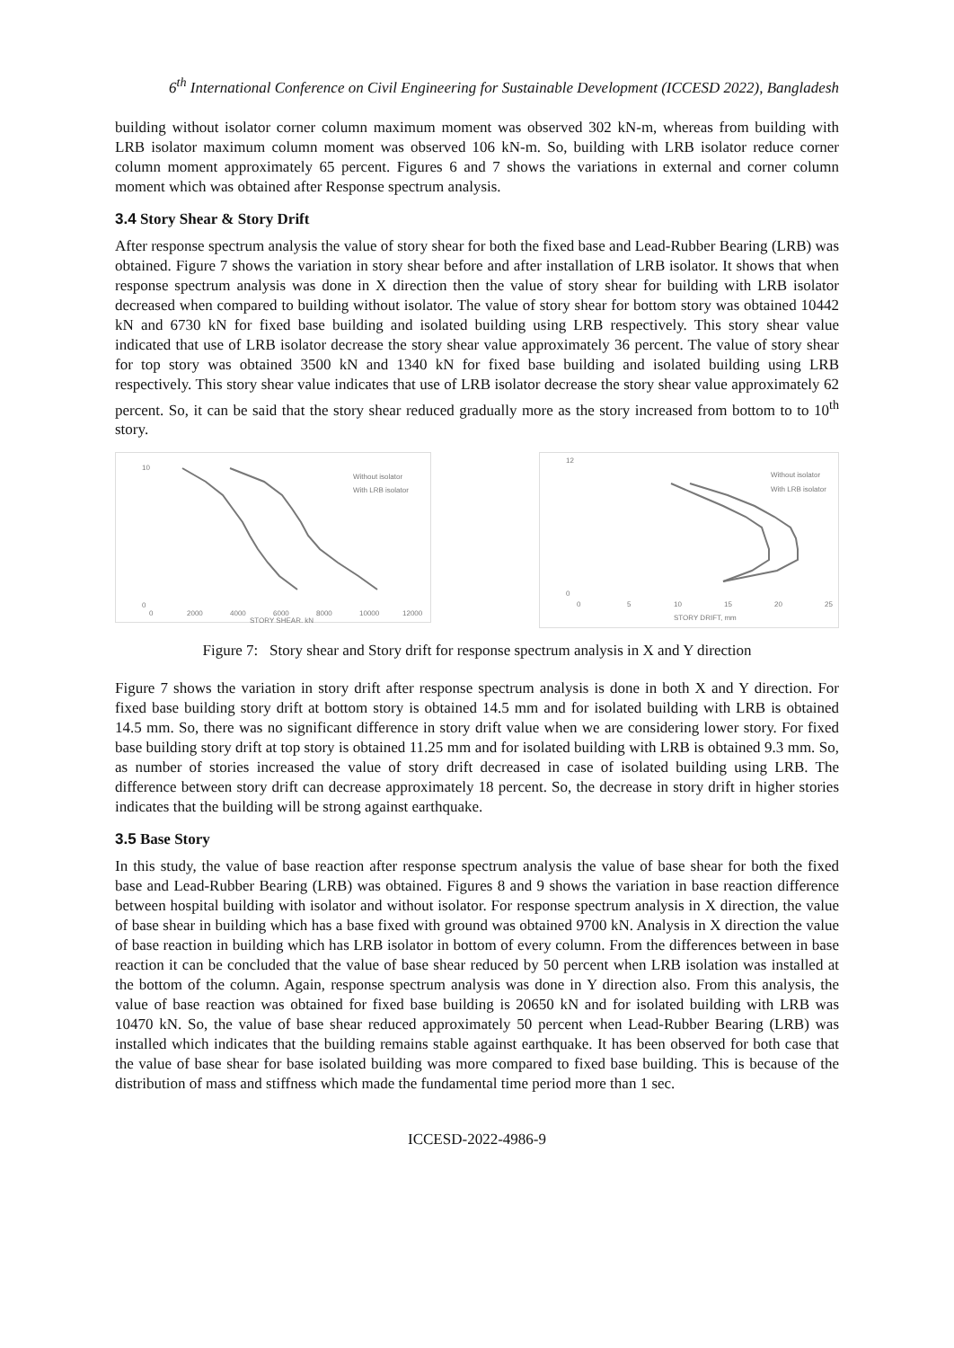6<sup>th</sup> International Conference on Civil Engineering for Sustainable Development (ICCESD 2022), Bangladesh
building without isolator corner column maximum moment was observed 302 kN-m, whereas from building with LRB isolator maximum column moment was observed 106 kN-m. So, building with LRB isolator reduce corner column moment approximately 65 percent. Figures 6 and 7 shows the variations in external and corner column moment which was obtained after Response spectrum analysis.
3.4 Story Shear & Story Drift
After response spectrum analysis the value of story shear for both the fixed base and Lead-Rubber Bearing (LRB) was obtained. Figure 7 shows the variation in story shear before and after installation of LRB isolator. It shows that when response spectrum analysis was done in X direction then the value of story shear for building with LRB isolator decreased when compared to building without isolator. The value of story shear for bottom story was obtained 10442 kN and 6730 kN for fixed base building and isolated building using LRB respectively. This story shear value indicated that use of LRB isolator decrease the story shear value approximately 36 percent. The value of story shear for top story was obtained 3500 kN and 1340 kN for fixed base building and isolated building using LRB respectively. This story shear value indicates that use of LRB isolator decrease the story shear value approximately 62 percent. So, it can be said that the story shear reduced gradually more as the story increased from bottom to to 10<sup>th</sup> story.
10
0
0
2000
4000
6000
8000
10000
12000
STORY SHEAR, kN
Without isolator
With LRB isolator
12
0
0
5
10
15
20
25
STORY DRIFT, mm
Without isolator
With LRB isolator
Figure 7: Story shear and Story drift for response spectrum analysis in X and Y direction
Figure 7 shows the variation in story drift after response spectrum analysis is done in both X and Y direction. For fixed base building story drift at bottom story is obtained 14.5 mm and for isolated building with LRB is obtained 14.5 mm. So, there was no significant difference in story drift value when we are considering lower story. For fixed base building story drift at top story is obtained 11.25 mm and for isolated building with LRB is obtained 9.3 mm. So, as number of stories increased the value of story drift decreased in case of isolated building using LRB. The difference between story drift can decrease approximately 18 percent. So, the decrease in story drift in higher stories indicates that the building will be strong against earthquake.
3.5 Base Story
In this study, the value of base reaction after response spectrum analysis the value of base shear for both the fixed base and Lead-Rubber Bearing (LRB) was obtained. Figures 8 and 9 shows the variation in base reaction difference between hospital building with isolator and without isolator. For response spectrum analysis in X direction, the value of base shear in building which has a base fixed with ground was obtained 9700 kN. Analysis in X direction the value of base reaction in building which has LRB isolator in bottom of every column. From the differences between in base reaction it can be concluded that the value of base shear reduced by 50 percent when LRB isolation was installed at the bottom of the column. Again, response spectrum analysis was done in Y direction also. From this analysis, the value of base reaction was obtained for fixed base building is 20650 kN and for isolated building with LRB was 10470 kN. So, the value of base shear reduced approximately 50 percent when Lead-Rubber Bearing (LRB) was installed which indicates that the building remains stable against earthquake. It has been observed for both case that the value of base shear for base isolated building was more compared to fixed base building. This is because of the distribution of mass and stiffness which made the fundamental time period more than 1 sec.
ICCESD-2022-4986-9